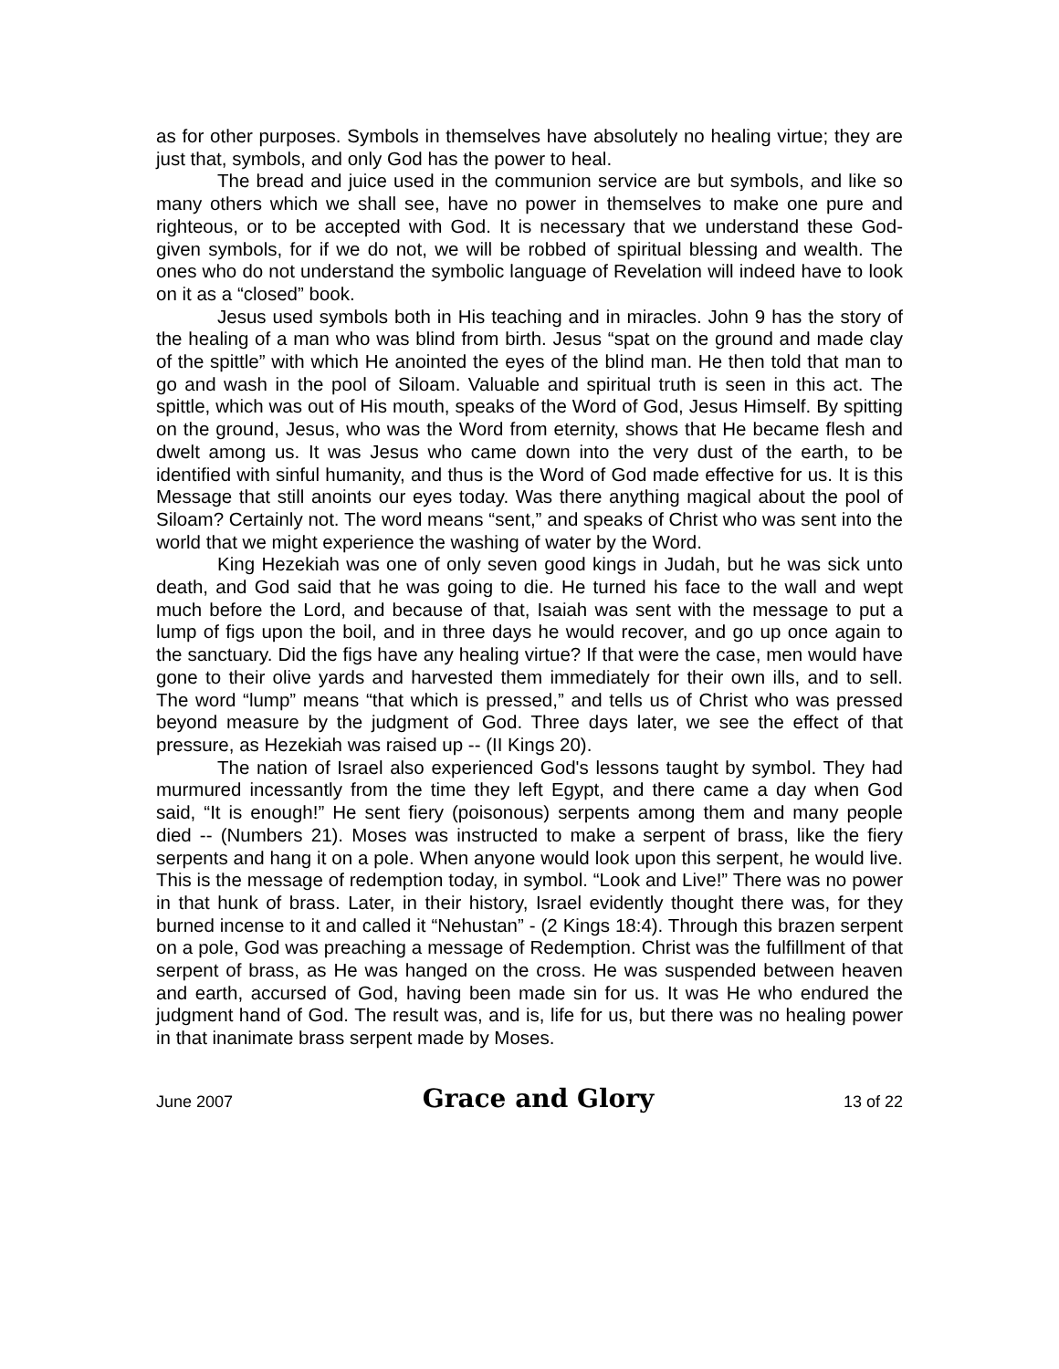as for other purposes. Symbols in themselves have absolutely no healing virtue; they are just that, symbols, and only God has the power to heal.
The bread and juice used in the communion service are but symbols, and like so many others which we shall see, have no power in themselves to make one pure and righteous, or to be accepted with God. It is necessary that we understand these God-given symbols, for if we do not, we will be robbed of spiritual blessing and wealth. The ones who do not understand the symbolic language of Revelation will indeed have to look on it as a “closed” book.
Jesus used symbols both in His teaching and in miracles. John 9 has the story of the healing of a man who was blind from birth. Jesus “spat on the ground and made clay of the spittle” with which He anointed the eyes of the blind man. He then told that man to go and wash in the pool of Siloam. Valuable and spiritual truth is seen in this act. The spittle, which was out of His mouth, speaks of the Word of God, Jesus Himself. By spitting on the ground, Jesus, who was the Word from eternity, shows that He became flesh and dwelt among us. It was Jesus who came down into the very dust of the earth, to be identified with sinful humanity, and thus is the Word of God made effective for us. It is this Message that still anoints our eyes today. Was there anything magical about the pool of Siloam? Certainly not. The word means “sent,” and speaks of Christ who was sent into the world that we might experience the washing of water by the Word.
King Hezekiah was one of only seven good kings in Judah, but he was sick unto death, and God said that he was going to die. He turned his face to the wall and wept much before the Lord, and because of that, Isaiah was sent with the message to put a lump of figs upon the boil, and in three days he would recover, and go up once again to the sanctuary. Did the figs have any healing virtue? If that were the case, men would have gone to their olive yards and harvested them immediately for their own ills, and to sell. The word “lump” means “that which is pressed,” and tells us of Christ who was pressed beyond measure by the judgment of God. Three days later, we see the effect of that pressure, as Hezekiah was raised up -- (II Kings 20).
The nation of Israel also experienced God's lessons taught by symbol. They had murmured incessantly from the time they left Egypt, and there came a day when God said, “It is enough!” He sent fiery (poisonous) serpents among them and many people died -- (Numbers 21). Moses was instructed to make a serpent of brass, like the fiery serpents and hang it on a pole. When anyone would look upon this serpent, he would live. This is the message of redemption today, in symbol. “Look and Live!” There was no power in that hunk of brass. Later, in their history, Israel evidently thought there was, for they burned incense to it and called it “Nehustan” - (2 Kings 18:4). Through this brazen serpent on a pole, God was preaching a message of Redemption. Christ was the fulfillment of that serpent of brass, as He was hanged on the cross. He was suspended between heaven and earth, accursed of God, having been made sin for us. It was He who endured the judgment hand of God. The result was, and is, life for us, but there was no healing power in that inanimate brass serpent made by Moses.
June 2007
Grace and Glory
13 of 22